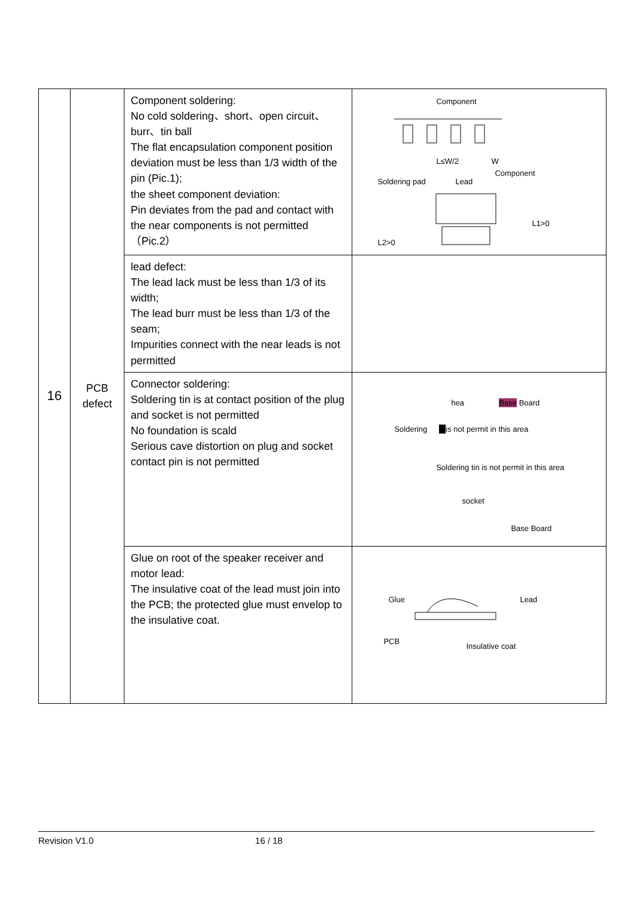| 16 | PCB defect | Component soldering: No cold soldering、short、open circuit、burr、tin ball The flat encapsulation component position deviation must be less than 1/3 width of the pin (Pic.1); the sheet component deviation: Pin deviates from the pad and contact with the near components is not permitted（Pic.2） | Component L≤W/2 W Component Soldering pad Lead L1>0 L2>0 |
| | | lead defect: The lead lack must be less than 1/3 of its width; The lead burr must be less than 1/3 of the seam; Impurities connect with the near leads is not permitted | |
| | | Connector soldering: Soldering tin is at contact position of the plug and socket is not permitted No foundation is scald Serious cave distortion on plug and socket contact pin is not permitted | hea Base Board Soldering is not permit in this area Soldering tin is not permit in this area socket Base Board |
| | | Glue on root of the speaker receiver and motor lead: The insulative coat of the lead must join into the PCB; the protected glue must envelop to the insulative coat. | Glue Lead PCB Insulative coat |
Revision V1.0 16 / 18